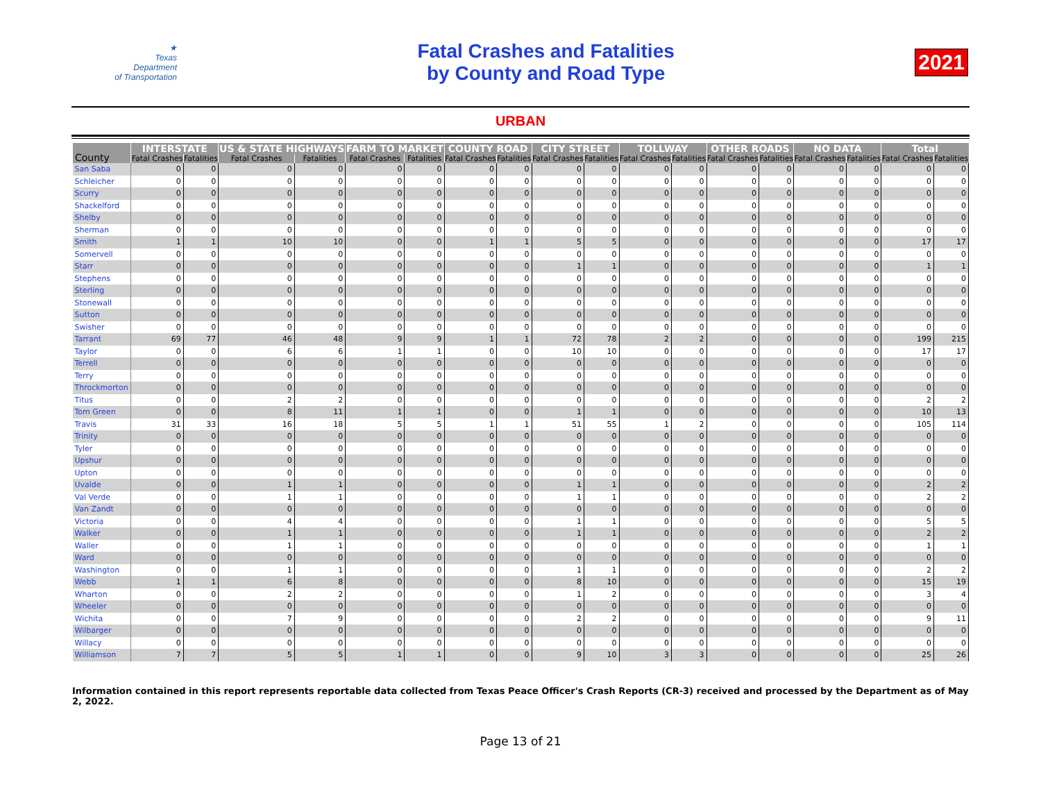★
Texas
Department
of Transportation
Fatal Crashes and Fatalities
by County and Road Type
2021
URBAN
| County | INTERSTATE | | US & STATE HIGHWAYS | | FARM TO MARKET | | COUNTY ROAD | | CITY STREET | | TOLLWAY | | OTHER ROADS | | NO DATA | | Total | |
| --- | --- | --- | --- | --- | --- | --- | --- | --- | --- | --- | --- | --- | --- | --- | --- | --- | --- | --- |
| | Fatal Crashes | Fatalities | Fatal Crashes | Fatalities | Fatal Crashes | Fatalities | Fatal Crashes | Fatalities | Fatal Crashes | Fatalities | Fatal Crashes | Fatalities | Fatal Crashes | Fatalities | Fatal Crashes | Fatalities | Fatal Crashes | Fatalities |
| San Saba | 0 | 0 | 0 | 0 | 0 | 0 | 0 | 0 | 0 | 0 | 0 | 0 | 0 | 0 | 0 | 0 | 0 | 0 |
| Schleicher | 0 | 0 | 0 | 0 | 0 | 0 | 0 | 0 | 0 | 0 | 0 | 0 | 0 | 0 | 0 | 0 | 0 | 0 |
| Scurry | 0 | 0 | 0 | 0 | 0 | 0 | 0 | 0 | 0 | 0 | 0 | 0 | 0 | 0 | 0 | 0 | 0 | 0 |
| Shackelford | 0 | 0 | 0 | 0 | 0 | 0 | 0 | 0 | 0 | 0 | 0 | 0 | 0 | 0 | 0 | 0 | 0 | 0 |
| Shelby | 0 | 0 | 0 | 0 | 0 | 0 | 0 | 0 | 0 | 0 | 0 | 0 | 0 | 0 | 0 | 0 | 0 | 0 |
| Sherman | 0 | 0 | 0 | 0 | 0 | 0 | 0 | 0 | 0 | 0 | 0 | 0 | 0 | 0 | 0 | 0 | 0 | 0 |
| Smith | 1 | 1 | 10 | 10 | 0 | 0 | 1 | 1 | 5 | 5 | 0 | 0 | 0 | 0 | 0 | 0 | 17 | 17 |
| Somervell | 0 | 0 | 0 | 0 | 0 | 0 | 0 | 0 | 0 | 0 | 0 | 0 | 0 | 0 | 0 | 0 | 0 | 0 |
| Starr | 0 | 0 | 0 | 0 | 0 | 0 | 0 | 0 | 1 | 1 | 0 | 0 | 0 | 0 | 0 | 0 | 1 | 1 |
| Stephens | 0 | 0 | 0 | 0 | 0 | 0 | 0 | 0 | 0 | 0 | 0 | 0 | 0 | 0 | 0 | 0 | 0 | 0 |
| Sterling | 0 | 0 | 0 | 0 | 0 | 0 | 0 | 0 | 0 | 0 | 0 | 0 | 0 | 0 | 0 | 0 | 0 | 0 |
| Stonewall | 0 | 0 | 0 | 0 | 0 | 0 | 0 | 0 | 0 | 0 | 0 | 0 | 0 | 0 | 0 | 0 | 0 | 0 |
| Sutton | 0 | 0 | 0 | 0 | 0 | 0 | 0 | 0 | 0 | 0 | 0 | 0 | 0 | 0 | 0 | 0 | 0 | 0 |
| Swisher | 0 | 0 | 0 | 0 | 0 | 0 | 0 | 0 | 0 | 0 | 0 | 0 | 0 | 0 | 0 | 0 | 0 | 0 |
| Tarrant | 69 | 77 | 46 | 48 | 9 | 9 | 1 | 1 | 72 | 78 | 2 | 2 | 0 | 0 | 0 | 0 | 199 | 215 |
| Taylor | 0 | 0 | 6 | 6 | 1 | 1 | 0 | 0 | 10 | 10 | 0 | 0 | 0 | 0 | 0 | 0 | 17 | 17 |
| Terrell | 0 | 0 | 0 | 0 | 0 | 0 | 0 | 0 | 0 | 0 | 0 | 0 | 0 | 0 | 0 | 0 | 0 | 0 |
| Terry | 0 | 0 | 0 | 0 | 0 | 0 | 0 | 0 | 0 | 0 | 0 | 0 | 0 | 0 | 0 | 0 | 0 | 0 |
| Throckmorton | 0 | 0 | 0 | 0 | 0 | 0 | 0 | 0 | 0 | 0 | 0 | 0 | 0 | 0 | 0 | 0 | 0 | 0 |
| Titus | 0 | 0 | 2 | 2 | 0 | 0 | 0 | 0 | 0 | 0 | 0 | 0 | 0 | 0 | 0 | 0 | 2 | 2 |
| Tom Green | 0 | 0 | 8 | 11 | 1 | 1 | 0 | 0 | 1 | 1 | 0 | 0 | 0 | 0 | 0 | 0 | 10 | 13 |
| Travis | 31 | 33 | 16 | 18 | 5 | 5 | 1 | 1 | 51 | 55 | 1 | 2 | 0 | 0 | 0 | 0 | 105 | 114 |
| Trinity | 0 | 0 | 0 | 0 | 0 | 0 | 0 | 0 | 0 | 0 | 0 | 0 | 0 | 0 | 0 | 0 | 0 | 0 |
| Tyler | 0 | 0 | 0 | 0 | 0 | 0 | 0 | 0 | 0 | 0 | 0 | 0 | 0 | 0 | 0 | 0 | 0 | 0 |
| Upshur | 0 | 0 | 0 | 0 | 0 | 0 | 0 | 0 | 0 | 0 | 0 | 0 | 0 | 0 | 0 | 0 | 0 | 0 |
| Upton | 0 | 0 | 0 | 0 | 0 | 0 | 0 | 0 | 0 | 0 | 0 | 0 | 0 | 0 | 0 | 0 | 0 | 0 |
| Uvalde | 0 | 0 | 1 | 1 | 0 | 0 | 0 | 0 | 1 | 1 | 0 | 0 | 0 | 0 | 0 | 0 | 2 | 2 |
| Val Verde | 0 | 0 | 1 | 1 | 0 | 0 | 0 | 0 | 1 | 1 | 0 | 0 | 0 | 0 | 0 | 0 | 2 | 2 |
| Van Zandt | 0 | 0 | 0 | 0 | 0 | 0 | 0 | 0 | 0 | 0 | 0 | 0 | 0 | 0 | 0 | 0 | 0 | 0 |
| Victoria | 0 | 0 | 4 | 4 | 0 | 0 | 0 | 0 | 1 | 1 | 0 | 0 | 0 | 0 | 0 | 0 | 5 | 5 |
| Walker | 0 | 0 | 1 | 1 | 0 | 0 | 0 | 0 | 1 | 1 | 0 | 0 | 0 | 0 | 0 | 0 | 2 | 2 |
| Waller | 0 | 0 | 1 | 1 | 0 | 0 | 0 | 0 | 0 | 0 | 0 | 0 | 0 | 0 | 0 | 0 | 1 | 1 |
| Ward | 0 | 0 | 0 | 0 | 0 | 0 | 0 | 0 | 0 | 0 | 0 | 0 | 0 | 0 | 0 | 0 | 0 | 0 |
| Washington | 0 | 0 | 1 | 1 | 0 | 0 | 0 | 0 | 1 | 1 | 0 | 0 | 0 | 0 | 0 | 0 | 2 | 2 |
| Webb | 1 | 1 | 6 | 8 | 0 | 0 | 0 | 0 | 8 | 10 | 0 | 0 | 0 | 0 | 0 | 0 | 15 | 19 |
| Wharton | 0 | 0 | 2 | 2 | 0 | 0 | 0 | 0 | 1 | 2 | 0 | 0 | 0 | 0 | 0 | 0 | 3 | 4 |
| Wheeler | 0 | 0 | 0 | 0 | 0 | 0 | 0 | 0 | 0 | 0 | 0 | 0 | 0 | 0 | 0 | 0 | 0 | 0 |
| Wichita | 0 | 0 | 7 | 9 | 0 | 0 | 0 | 0 | 2 | 2 | 0 | 0 | 0 | 0 | 0 | 0 | 9 | 11 |
| Wilbarger | 0 | 0 | 0 | 0 | 0 | 0 | 0 | 0 | 0 | 0 | 0 | 0 | 0 | 0 | 0 | 0 | 0 | 0 |
| Willacy | 0 | 0 | 0 | 0 | 0 | 0 | 0 | 0 | 0 | 0 | 0 | 0 | 0 | 0 | 0 | 0 | 0 | 0 |
| Williamson | 7 | 7 | 5 | 5 | 1 | 1 | 0 | 0 | 9 | 10 | 3 | 3 | 0 | 0 | 0 | 0 | 25 | 26 |
Information contained in this report represents reportable data collected from Texas Peace Officer's Crash Reports (CR-3) received and processed by the Department as of May 2, 2022.
Page 13 of 21